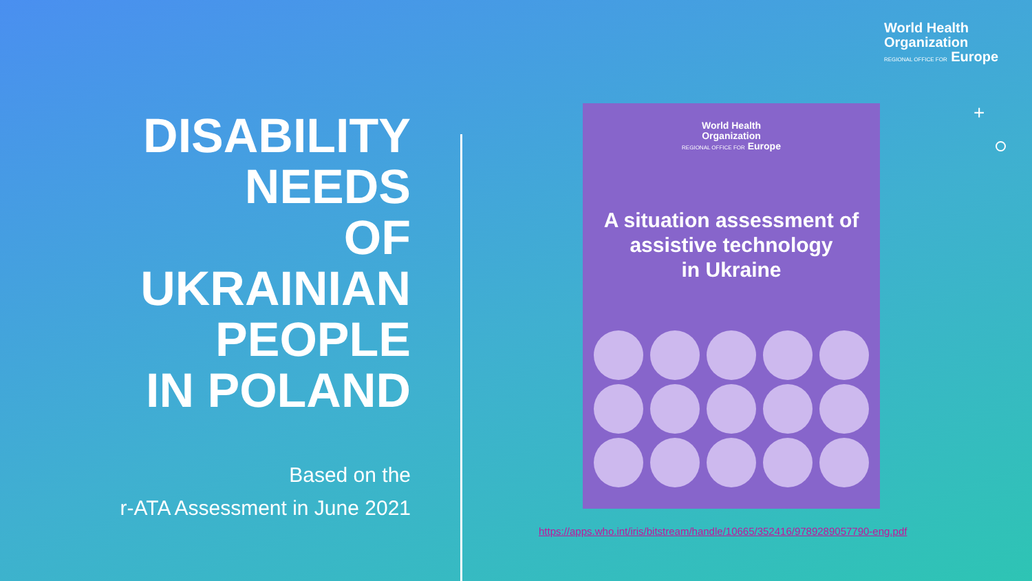World Health
Organization
REGIONAL OFFICE FOR Europe
+
DISABILITY
NEEDS
OF
UKRAINIAN
PEOPLE
IN POLAND
Based on the
r-ATA Assessment in June 2021
World Health
Organization
REGIONAL OFFICE FOR Europe
A situation assessment of
assistive technology
in Ukraine
https://apps.who.int/iris/bitstream/handle/10665/352416/9789289057790-eng.pdf